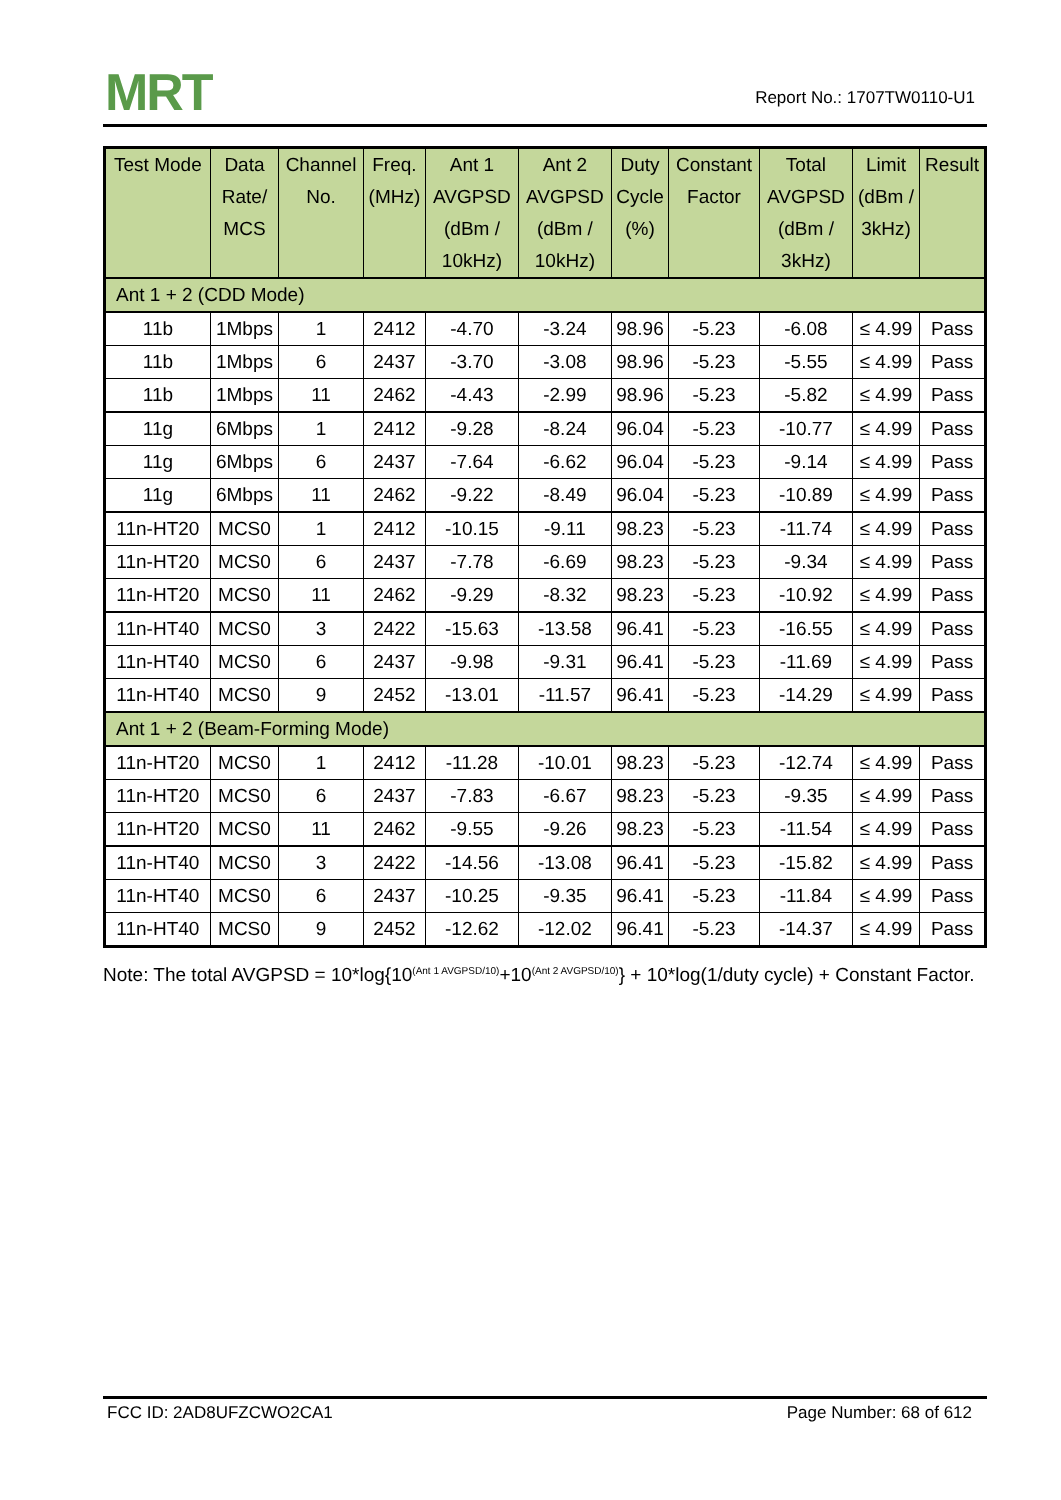MRT Report No.: 1707TW0110-U1
| Test Mode | Data Rate/ MCS | Channel No. | Freq. (MHz) | Ant 1 AVGPSD (dBm / 10kHz) | Ant 2 AVGPSD (dBm / 10kHz) | Duty Cycle (%) | Constant Factor | Total AVGPSD (dBm / 3kHz) | Limit (dBm / 3kHz) | Result |
| --- | --- | --- | --- | --- | --- | --- | --- | --- | --- | --- |
| Ant 1 + 2 (CDD Mode) | | | | | | | | | | |
| 11b | 1Mbps | 1 | 2412 | -4.70 | -3.24 | 98.96 | -5.23 | -6.08 | ≤ 4.99 | Pass |
| 11b | 1Mbps | 6 | 2437 | -3.70 | -3.08 | 98.96 | -5.23 | -5.55 | ≤ 4.99 | Pass |
| 11b | 1Mbps | 11 | 2462 | -4.43 | -2.99 | 98.96 | -5.23 | -5.82 | ≤ 4.99 | Pass |
| 11g | 6Mbps | 1 | 2412 | -9.28 | -8.24 | 96.04 | -5.23 | -10.77 | ≤ 4.99 | Pass |
| 11g | 6Mbps | 6 | 2437 | -7.64 | -6.62 | 96.04 | -5.23 | -9.14 | ≤ 4.99 | Pass |
| 11g | 6Mbps | 11 | 2462 | -9.22 | -8.49 | 96.04 | -5.23 | -10.89 | ≤ 4.99 | Pass |
| 11n-HT20 | MCS0 | 1 | 2412 | -10.15 | -9.11 | 98.23 | -5.23 | -11.74 | ≤ 4.99 | Pass |
| 11n-HT20 | MCS0 | 6 | 2437 | -7.78 | -6.69 | 98.23 | -5.23 | -9.34 | ≤ 4.99 | Pass |
| 11n-HT20 | MCS0 | 11 | 2462 | -9.29 | -8.32 | 98.23 | -5.23 | -10.92 | ≤ 4.99 | Pass |
| 11n-HT40 | MCS0 | 3 | 2422 | -15.63 | -13.58 | 96.41 | -5.23 | -16.55 | ≤ 4.99 | Pass |
| 11n-HT40 | MCS0 | 6 | 2437 | -9.98 | -9.31 | 96.41 | -5.23 | -11.69 | ≤ 4.99 | Pass |
| 11n-HT40 | MCS0 | 9 | 2452 | -13.01 | -11.57 | 96.41 | -5.23 | -14.29 | ≤ 4.99 | Pass |
| Ant 1 + 2 (Beam-Forming Mode) | | | | | | | | | | |
| 11n-HT20 | MCS0 | 1 | 2412 | -11.28 | -10.01 | 98.23 | -5.23 | -12.74 | ≤ 4.99 | Pass |
| 11n-HT20 | MCS0 | 6 | 2437 | -7.83 | -6.67 | 98.23 | -5.23 | -9.35 | ≤ 4.99 | Pass |
| 11n-HT20 | MCS0 | 11 | 2462 | -9.55 | -9.26 | 98.23 | -5.23 | -11.54 | ≤ 4.99 | Pass |
| 11n-HT40 | MCS0 | 3 | 2422 | -14.56 | -13.08 | 96.41 | -5.23 | -15.82 | ≤ 4.99 | Pass |
| 11n-HT40 | MCS0 | 6 | 2437 | -10.25 | -9.35 | 96.41 | -5.23 | -11.84 | ≤ 4.99 | Pass |
| 11n-HT40 | MCS0 | 9 | 2452 | -12.62 | -12.02 | 96.41 | -5.23 | -14.37 | ≤ 4.99 | Pass |
Note: The total AVGPSD = 10*log{10<sup>(Ant 1 AVGPSD/10)</sup>+10<sup>(Ant 2 AVGPSD/10)</sup>} + 10*log(1/duty cycle) + Constant Factor.
FCC ID: 2AD8UFZCWO2CA1 Page Number: 68 of 612